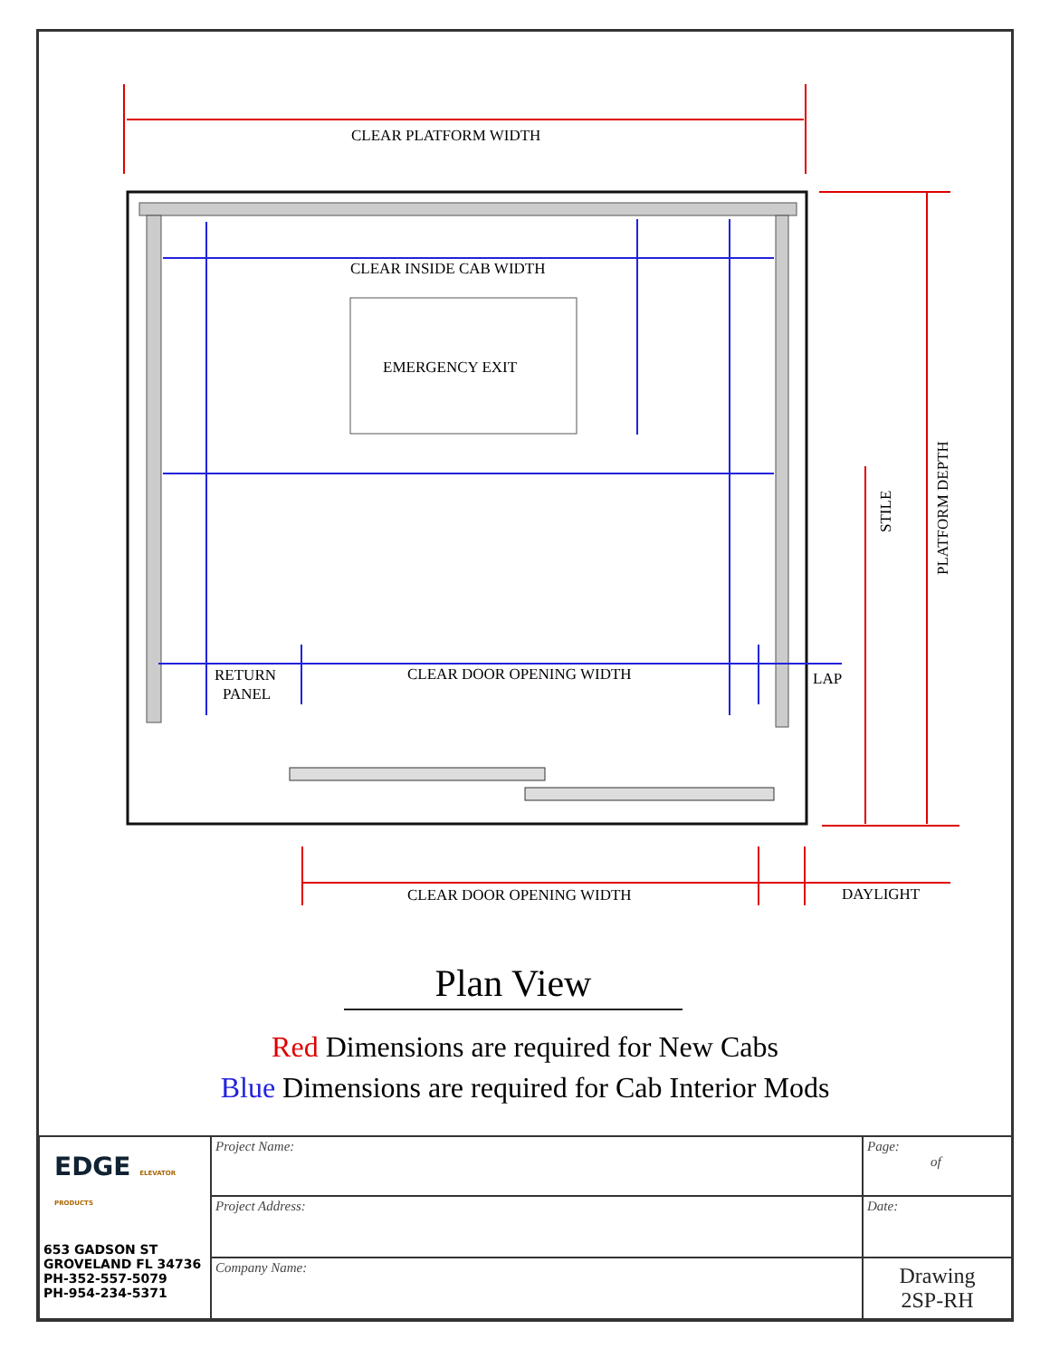CLEAR PLATFORM WIDTH
CLEAR INSIDE CAB WIDTH
EMERGENCY EXIT
RETURN
PANEL
CLEAR DOOR OPENING WIDTH
LAP
CLEAR DOOR OPENING WIDTH
DAYLIGHT
STILE
PLATFORM DEPTH
Plan View
Red Dimensions are required for New Cabs
Blue Dimensions are required for Cab Interior Mods
| EDGE ELEVATOR PRODUCTS 653 GADSON ST GROVELAND FL 34736 PH-352-557-5079 PH-954-234-5371 | Project Name: | Page: of |
| | Project Address: | Date: |
| | Company Name: | Drawing 2SP-RH |